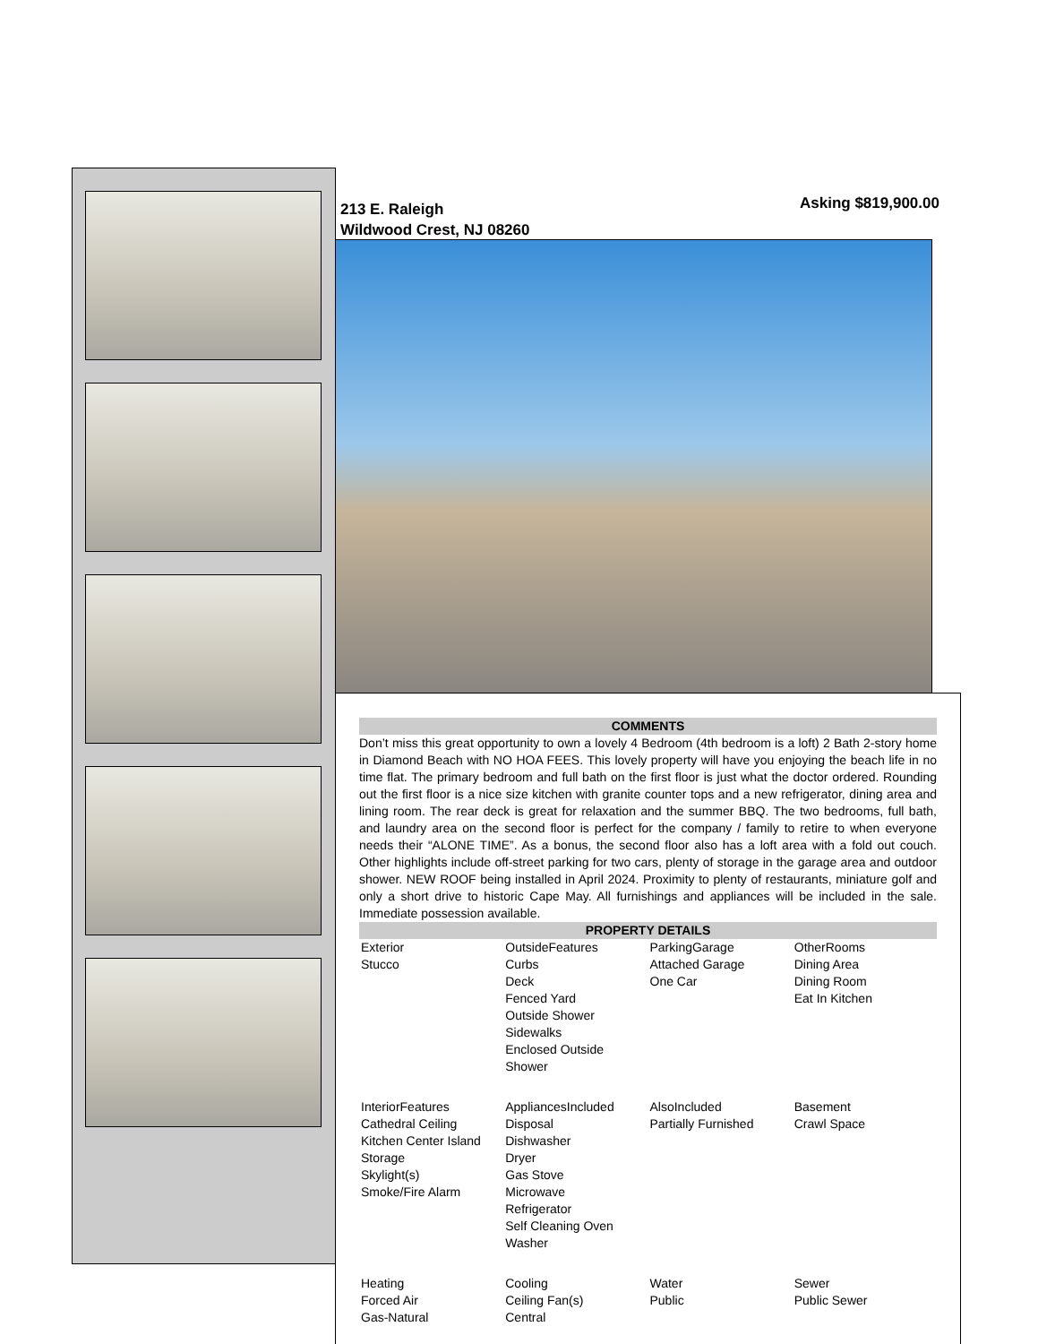213 E. Raleigh
Wildwood Crest, NJ 08260
Asking $819,900.00
COMMENTS
Don’t miss this great opportunity to own a lovely 4 Bedroom (4th bedroom is a loft) 2 Bath 2-story home in Diamond Beach with NO HOA FEES. This lovely property will have you enjoying the beach life in no time flat. The primary bedroom and full bath on the first floor is just what the doctor ordered. Rounding out the first floor is a nice size kitchen with granite counter tops and a new refrigerator, dining area and lining room. The rear deck is great for relaxation and the summer BBQ. The two bedrooms, full bath, and laundry area on the second floor is perfect for the company / family to retire to when everyone needs their “ALONE TIME”. As a bonus, the second floor also has a loft area with a fold out couch. Other highlights include off-street parking for two cars, plenty of storage in the garage area and outdoor shower. NEW ROOF being installed in April 2024. Proximity to plenty of restaurants, miniature golf and only a short drive to historic Cape May. All furnishings and appliances will be included in the sale. Immediate possession available.
PROPERTY DETAILS
| Exterior Stucco | OutsideFeatures Curbs Deck Fenced Yard Outside Shower Sidewalks Enclosed Outside Shower | ParkingGarage Attached Garage One Car | OtherRooms Dining Area Dining Room Eat In Kitchen |
| InteriorFeatures Cathedral Ceiling Kitchen Center Island Storage Skylight(s) Smoke/Fire Alarm | AppliancesIncluded Disposal Dishwasher Dryer Gas Stove Microwave Refrigerator Self Cleaning Oven Washer | AlsoIncluded Partially Furnished | Basement Crawl Space |
| Heating Forced Air Gas-Natural | Cooling Ceiling Fan(s) Central | Water Public | Sewer Public Sewer |